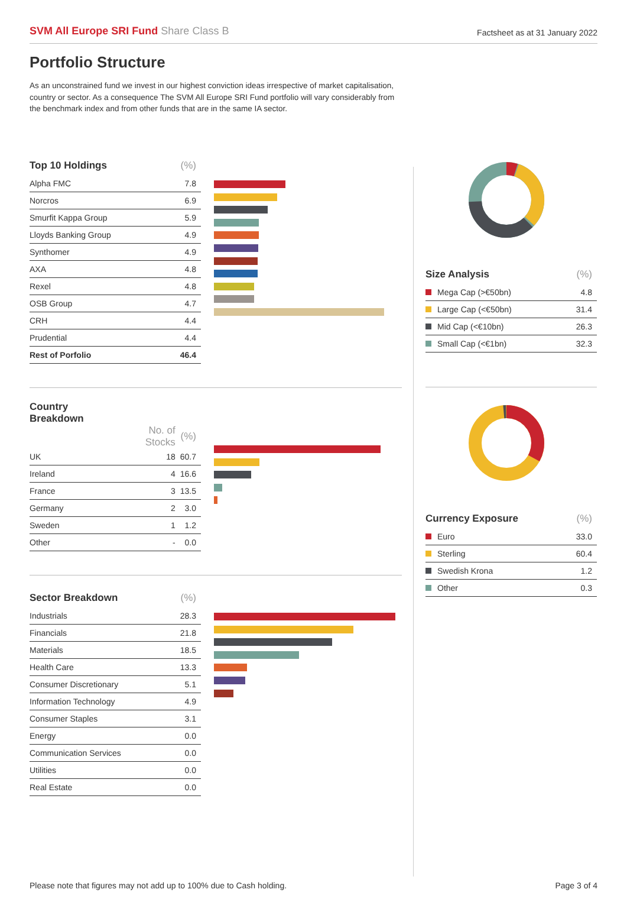SVM All Europe SRI Fund Share Class B
Factsheet as at 31 January 2022
Portfolio Structure
As an unconstrained fund we invest in our highest conviction ideas irrespective of market capitalisation, country or sector. As a consequence The SVM All Europe SRI Fund portfolio will vary considerably from the benchmark index and from other funds that are in the same IA sector.
| Top 10 Holdings | (%) |
| --- | --- |
| Alpha FMC | 7.8 |
| Norcros | 6.9 |
| Smurfit Kappa Group | 5.9 |
| Lloyds Banking Group | 4.9 |
| Synthomer | 4.9 |
| AXA | 4.8 |
| Rexel | 4.8 |
| OSB Group | 4.7 |
| CRH | 4.4 |
| Prudential | 4.4 |
| Rest of Porfolio | 46.4 |
| Country Breakdown | | |
| --- | --- | --- |
| | No. of Stocks | (%) |
| UK | 18 | 60.7 |
| Ireland | 4 | 16.6 |
| France | 3 | 13.5 |
| Germany | 2 | 3.0 |
| Sweden | 1 | 1.2 |
| Other | - | 0.0 |
| Sector Breakdown | (%) |
| --- | --- |
| Industrials | 28.3 |
| Financials | 21.8 |
| Materials | 18.5 |
| Health Care | 13.3 |
| Consumer Discretionary | 5.1 |
| Information Technology | 4.9 |
| Consumer Staples | 3.1 |
| Energy | 0.0 |
| Communication Services | 0.0 |
| Utilities | 0.0 |
| Real Estate | 0.0 |
| Size Analysis | (%) |
| --- | --- |
| Mega Cap (>€50bn) | 4.8 |
| Large Cap (<€50bn) | 31.4 |
| Mid Cap (<€10bn) | 26.3 |
| Small Cap (<€1bn) | 32.3 |
| Currency Exposure | (%) |
| --- | --- |
| Euro | 33.0 |
| Sterling | 60.4 |
| Swedish Krona | 1.2 |
| Other | 0.3 |
Please note that figures may not add up to 100% due to Cash holding. Page 3 of 4